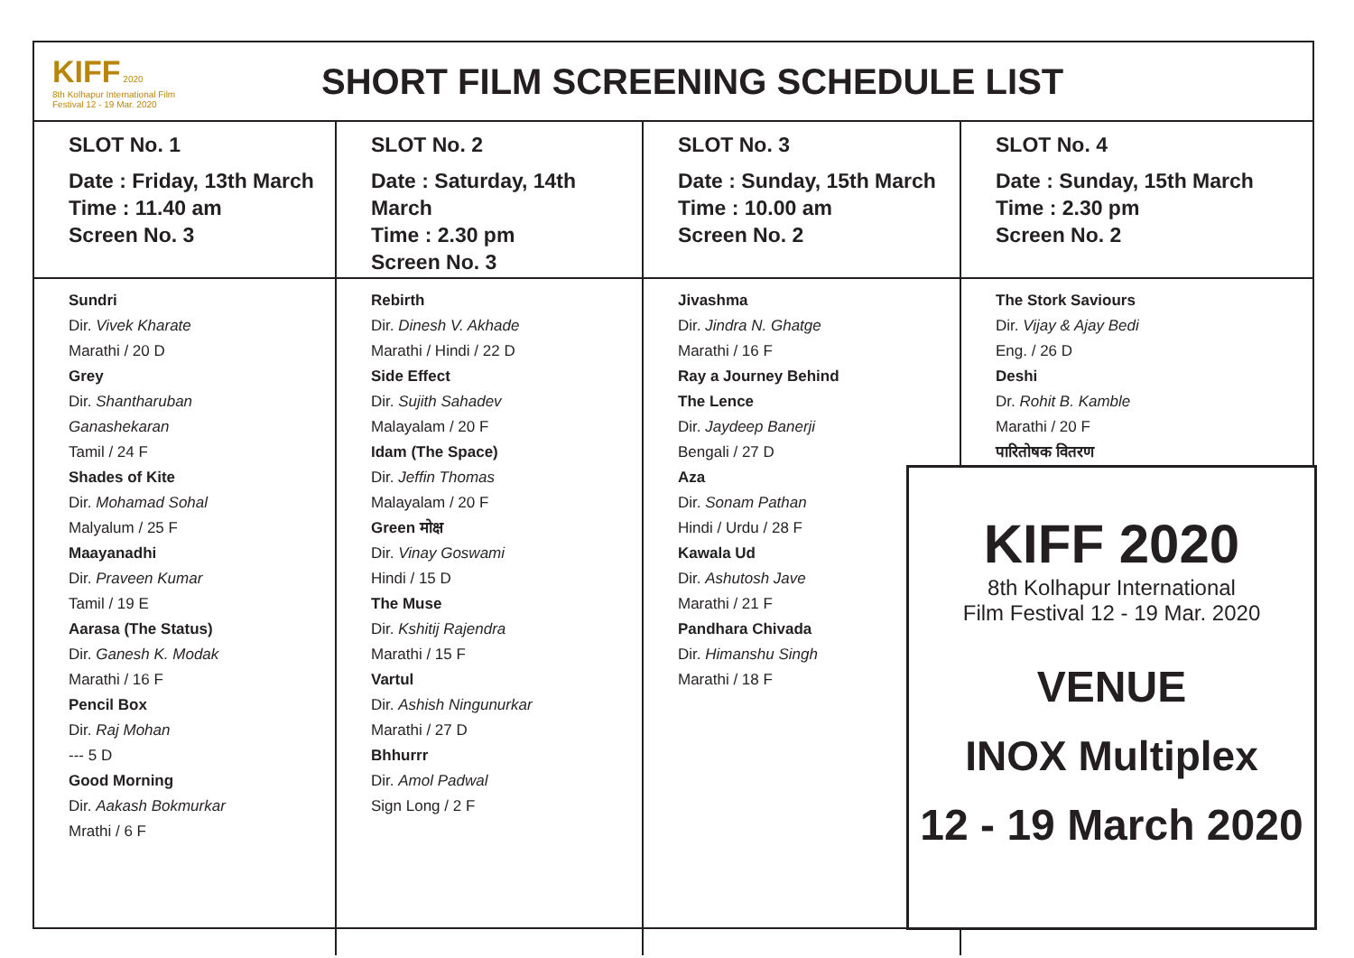KIFF 2020
8th Kolhapur International Film Festival 12 - 19 Mar. 2020
SHORT FILM SCREENING SCHEDULE LIST
| SLOT No. 1 Date : Friday, 13th March Time : 11.40 am Screen No. 3 | SLOT No. 2 Date : Saturday, 14th March Time : 2.30 pm Screen No. 3 | SLOT No. 3 Date : Sunday, 15th March Time : 10.00 am Screen No. 2 | SLOT No. 4 Date : Sunday, 15th March Time : 2.30 pm Screen No. 2 |
| Sundri Dir. Vivek Kharate Marathi / 20 D Grey Dir. Shantharuban Ganashekaran Tamil / 24 F Shades of Kite Dir. Mohamad Sohal Malyalum / 25 F Maayanadhi Dir. Praveen Kumar Tamil / 19 E Aarasa (The Status) Dir. Ganesh K. Modak Marathi / 16 F Pencil Box Dir. Raj Mohan --- 5 D Good Morning Dir. Aakash Bokmurkar Mrathi / 6 F | Rebirth Dir. Dinesh V. Akhade Marathi / Hindi / 22 D Side Effect Dir. Sujith Sahadev Malayalam / 20 F Idam (The Space) Dir. Jeffin Thomas Malayalam / 20 F Green मोक्ष Dir. Vinay Goswami Hindi / 15 D The Muse Dir. Kshitij Rajendra Marathi / 15 F Vartul Dir. Ashish Ningunurkar Marathi / 27 D Bhhurrr Dir. Amol Padwal Sign Long / 2 F | Jivashma Dir. Jindra N. Ghatge Marathi / 16 F Ray a Journey Behind The Lence Dir. Jaydeep Banerji Bengali / 27 D Aza Dir. Sonam Pathan Hindi / Urdu / 28 F Kawala Ud Dir. Ashutosh Jave Marathi / 21 F Pandhara Chivada Dir. Himanshu Singh Marathi / 18 F | The Stork Saviours Dir. Vijay & Ajay Bedi Eng. / 26 D Deshi Dr. Rohit B. Kamble Marathi / 20 F पारितोषक वितरण |
KIFF 2020
8th Kolhapur International
Film Festival 12 - 19 Mar. 2020
VENUE
INOX Multiplex
12 - 19 March 2020